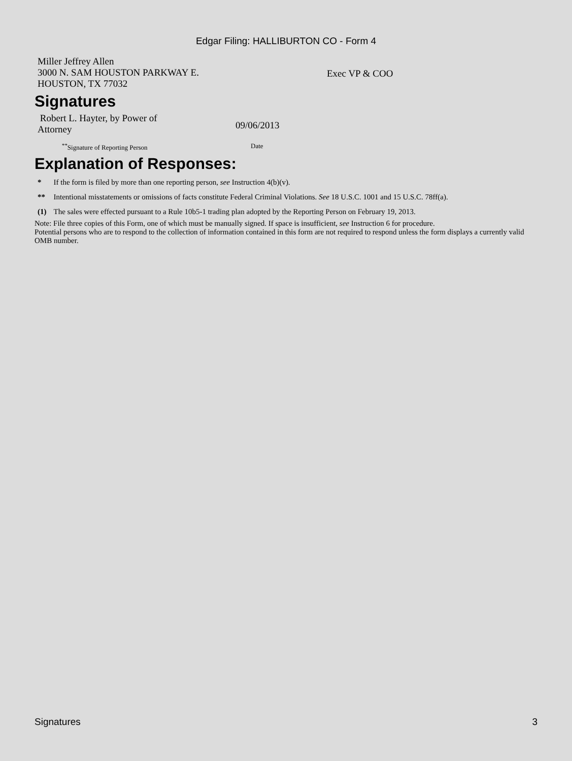Edgar Filing: HALLIBURTON CO - Form 4
| Miller Jeffrey Allen 3000 N. SAM HOUSTON PARKWAY E. HOUSTON, TX 77032 | Exec VP & COO |
Signatures
| Robert L. Hayter, by Power of Attorney | 09/06/2013 |
| <sup>**</sup> Signature of Reporting Person | Date |
Explanation of Responses:
| * | If the form is filed by more than one reporting person, see Instruction 4(b)(v). |
| ** | Intentional misstatements or omissions of facts constitute Federal Criminal Violations. See 18 U.S.C. 1001 and 15 U.S.C. 78ff(a). |
| (1) | The sales were effected pursuant to a Rule 10b5-1 trading plan adopted by the Reporting Person on February 19, 2013. |
Note: File three copies of this Form, one of which must be manually signed. If space is insufficient, see Instruction 6 for procedure.
Potential persons who are to respond to the collection of information contained in this form are not required to respond unless the form displays a currently valid OMB number.
Signatures 3